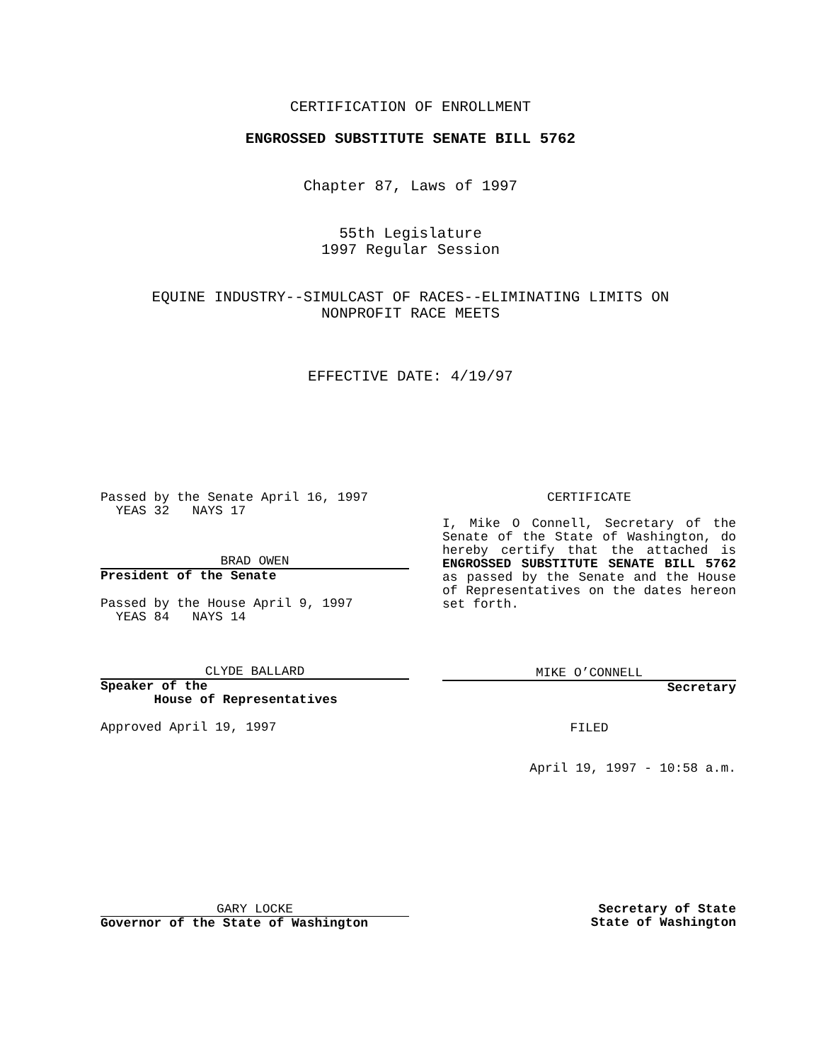CERTIFICATION OF ENROLLMENT
ENGROSSED SUBSTITUTE SENATE BILL 5762
Chapter 87, Laws of 1997
55th Legislature
1997 Regular Session
EQUINE INDUSTRY--SIMULCAST OF RACES--ELIMINATING LIMITS ON
NONPROFIT RACE MEETS
EFFECTIVE DATE: 4/19/97
Passed by the Senate April 16, 1997
YEAS 32 NAYS 17
BRAD OWEN
President of the Senate
Passed by the House April 9, 1997
YEAS 84 NAYS 14
CLYDE BALLARD
Speaker of the
House of Representatives
Approved April 19, 1997
CERTIFICATE
I, Mike O Connell, Secretary of the Senate of the State of Washington, do hereby certify that the attached is ENGROSSED SUBSTITUTE SENATE BILL 5762 as passed by the Senate and the House of Representatives on the dates hereon set forth.
MIKE O’CONNELL
Secretary
FILED
April 19, 1997 - 10:58 a.m.
GARY LOCKE
Governor of the State of Washington
Secretary of State
State of Washington